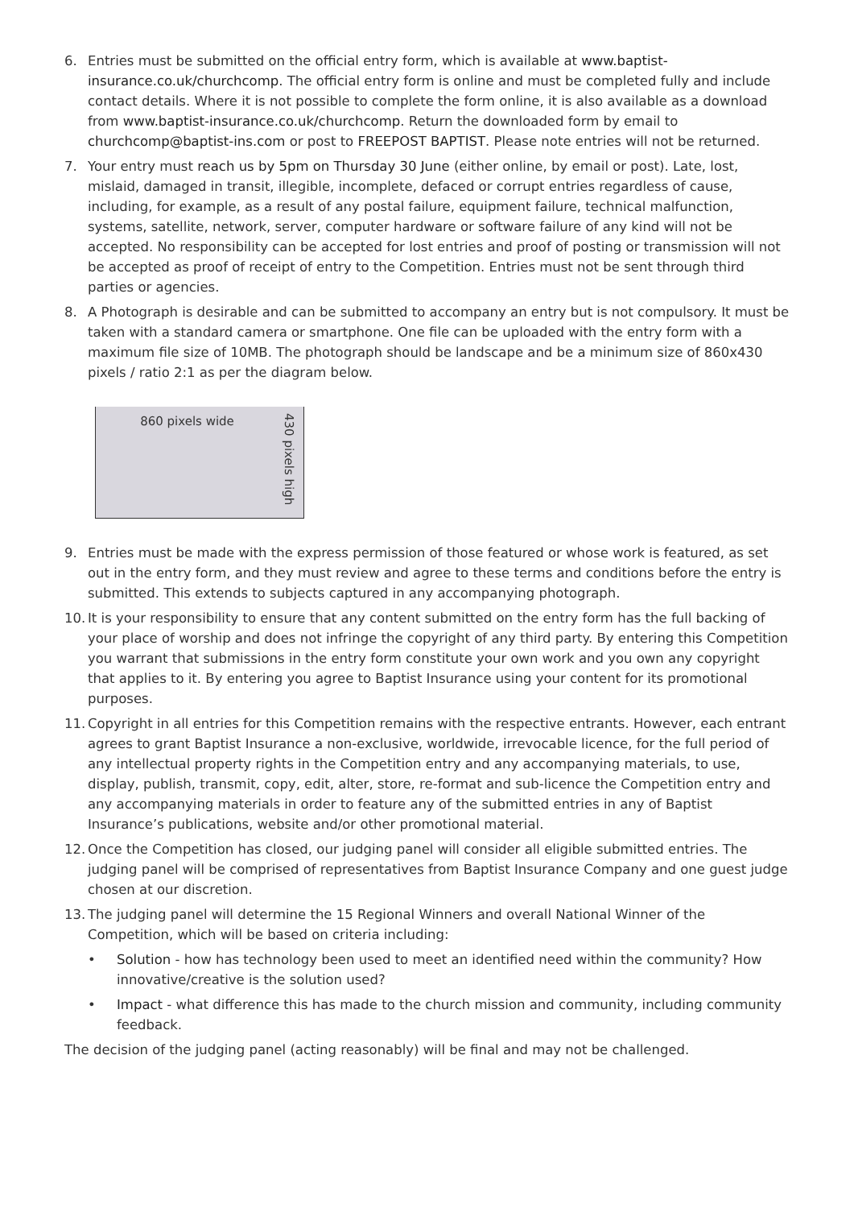6. Entries must be submitted on the official entry form, which is available at www.baptist-insurance.co.uk/churchcomp. The official entry form is online and must be completed fully and include contact details. Where it is not possible to complete the form online, it is also available as a download from www.baptist-insurance.co.uk/churchcomp. Return the downloaded form by email to churchcomp@baptist-ins.com or post to FREEPOST BAPTIST. Please note entries will not be returned.
7. Your entry must reach us by 5pm on Thursday 30 June (either online, by email or post). Late, lost, mislaid, damaged in transit, illegible, incomplete, defaced or corrupt entries regardless of cause, including, for example, as a result of any postal failure, equipment failure, technical malfunction, systems, satellite, network, server, computer hardware or software failure of any kind will not be accepted. No responsibility can be accepted for lost entries and proof of posting or transmission will not be accepted as proof of receipt of entry to the Competition. Entries must not be sent through third parties or agencies.
8. A Photograph is desirable and can be submitted to accompany an entry but is not compulsory. It must be taken with a standard camera or smartphone. One file can be uploaded with the entry form with a maximum file size of 10MB. The photograph should be landscape and be a minimum size of 860x430 pixels / ratio 2:1 as per the diagram below.
860 pixels wide
430 pixels high
9. Entries must be made with the express permission of those featured or whose work is featured, as set out in the entry form, and they must review and agree to these terms and conditions before the entry is submitted. This extends to subjects captured in any accompanying photograph.
10.
It is your responsibility to ensure that any content submitted on the entry form has the full backing of your place of worship and does not infringe the copyright of any third party. By entering this Competition you warrant that submissions in the entry form constitute your own work and you own any copyright that applies to it. By entering you agree to Baptist Insurance using your content for its promotional purposes.
11.
Copyright in all entries for this Competition remains with the respective entrants. However, each entrant agrees to grant Baptist Insurance a non-exclusive, worldwide, irrevocable licence, for the full period of any intellectual property rights in the Competition entry and any accompanying materials, to use, display, publish, transmit, copy, edit, alter, store, re-format and sub-licence the Competition entry and any accompanying materials in order to feature any of the submitted entries in any of Baptist Insurance’s publications, website and/or other promotional material.
12.
Once the Competition has closed, our judging panel will consider all eligible submitted entries. The judging panel will be comprised of representatives from Baptist Insurance Company and one guest judge chosen at our discretion.
13.
The judging panel will determine the 15 Regional Winners and overall National Winner of the Competition, which will be based on criteria including:
• Solution - how has technology been used to meet an identified need within the community? How innovative/creative is the solution used?
• Impact - what difference this has made to the church mission and community, including community feedback.
The decision of the judging panel (acting reasonably) will be final and may not be challenged.